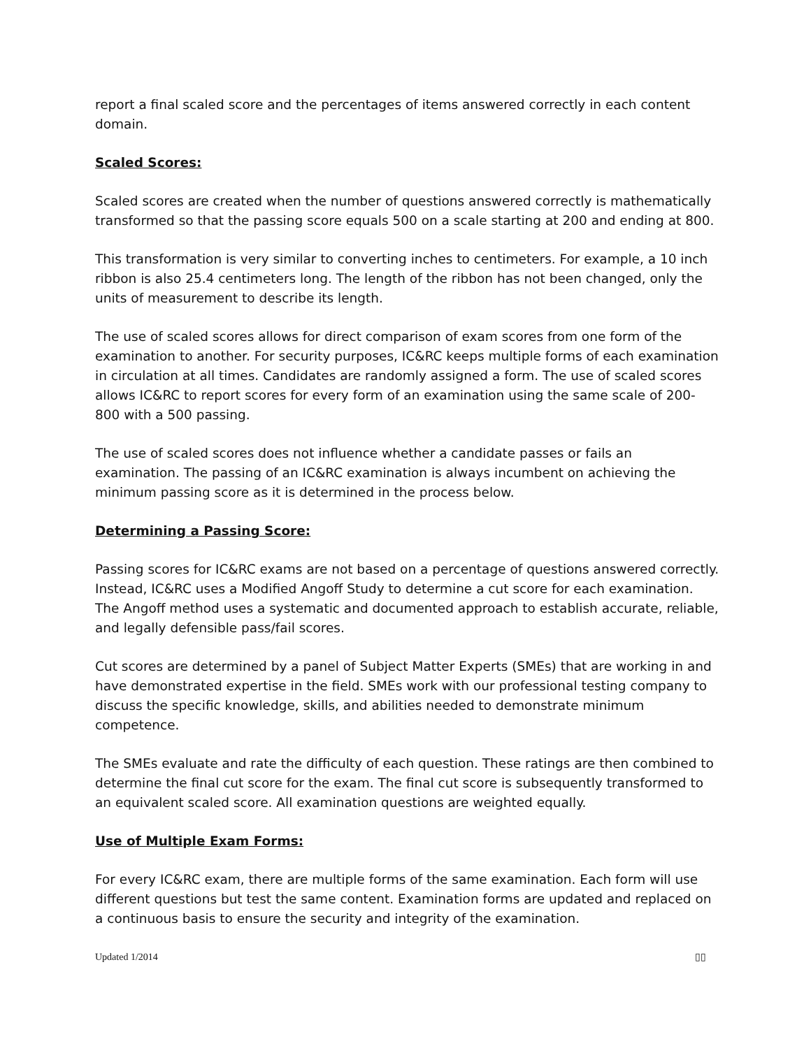report a final scaled score and the percentages of items answered correctly in each content domain.
Scaled Scores:
Scaled scores are created when the number of questions answered correctly is mathematically transformed so that the passing score equals 500 on a scale starting at 200 and ending at 800.
This transformation is very similar to converting inches to centimeters. For example, a 10 inch ribbon is also 25.4 centimeters long. The length of the ribbon has not been changed, only the units of measurement to describe its length.
The use of scaled scores allows for direct comparison of exam scores from one form of the examination to another. For security purposes, IC&RC keeps multiple forms of each examination in circulation at all times. Candidates are randomly assigned a form. The use of scaled scores allows IC&RC to report scores for every form of an examination using the same scale of 200-800 with a 500 passing.
The use of scaled scores does not influence whether a candidate passes or fails an examination. The passing of an IC&RC examination is always incumbent on achieving the minimum passing score as it is determined in the process below.
Determining a Passing Score:
Passing scores for IC&RC exams are not based on a percentage of questions answered correctly. Instead, IC&RC uses a Modified Angoff Study to determine a cut score for each examination. The Angoff method uses a systematic and documented approach to establish accurate, reliable, and legally defensible pass/fail scores.
Cut scores are determined by a panel of Subject Matter Experts (SMEs) that are working in and have demonstrated expertise in the field. SMEs work with our professional testing company to discuss the specific knowledge, skills, and abilities needed to demonstrate minimum competence.
The SMEs evaluate and rate the difficulty of each question. These ratings are then combined to determine the final cut score for the exam. The final cut score is subsequently transformed to an equivalent scaled score. All examination questions are weighted equally.
Use of Multiple Exam Forms:
For every IC&RC exam, there are multiple forms of the same examination. Each form will use different questions but test the same content. Examination forms are updated and replaced on a continuous basis to ensure the security and integrity of the examination.
Updated 1/2014 ▯▯